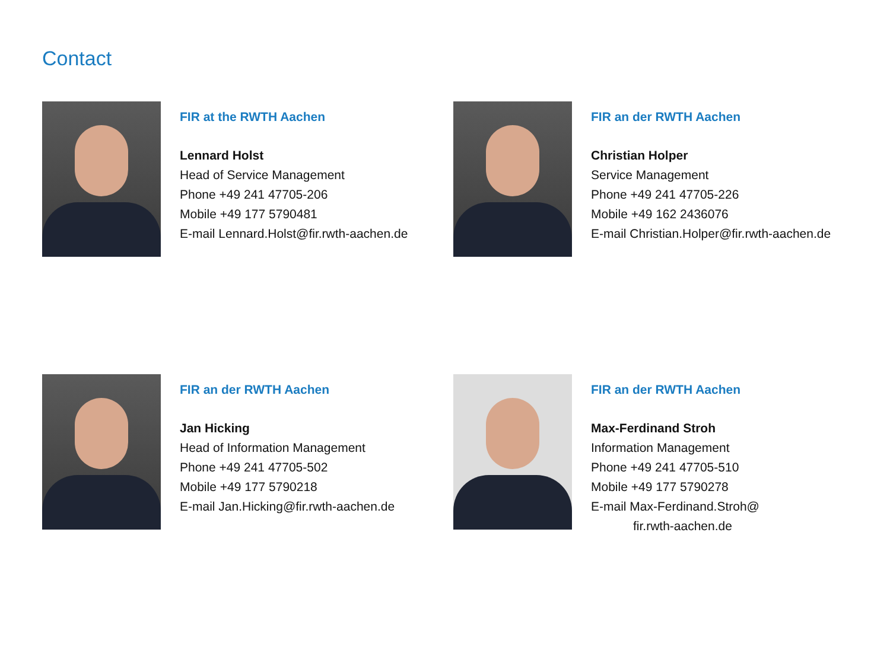Contact
FIR at the RWTH Aachen
Lennard Holst
Head of Service Management
Phone +49 241 47705-206
Mobile +49 177 5790481
E-mail Lennard.Holst@fir.rwth-aachen.de
FIR an der RWTH Aachen
Christian Holper
Service Management
Phone +49 241 47705-226
Mobile +49 162 2436076
E-mail Christian.Holper@fir.rwth-aachen.de
FIR an der RWTH Aachen
Jan Hicking
Head of Information Management
Phone +49 241 47705-502
Mobile +49 177 5790218
E-mail Jan.Hicking@fir.rwth-aachen.de
FIR an der RWTH Aachen
Max-Ferdinand Stroh
Information Management
Phone +49 241 47705-510
Mobile +49 177 5790278
E-mail Max-Ferdinand.Stroh@
fir.rwth-aachen.de